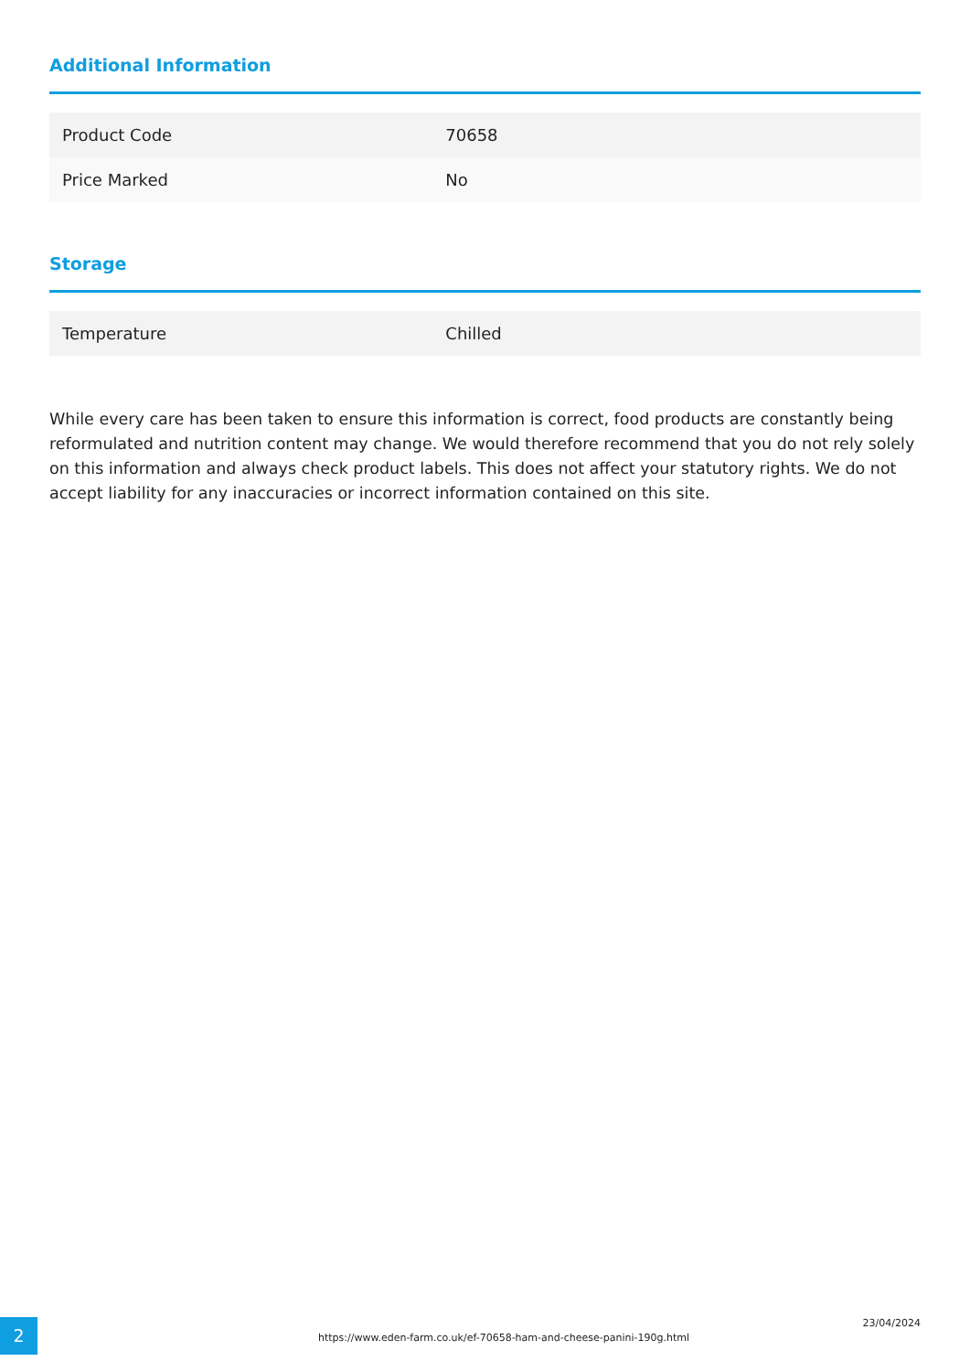Additional Information
| Product Code | 70658 |
| Price Marked | No |
Storage
| Temperature | Chilled |
While every care has been taken to ensure this information is correct, food products are constantly being reformulated and nutrition content may change. We would therefore recommend that you do not rely solely on this information and always check product labels. This does not affect your statutory rights. We do not accept liability for any inaccuracies or incorrect information contained on this site.
2
https://www.eden-farm.co.uk/ef-70658-ham-and-cheese-panini-190g.html
23/04/2024